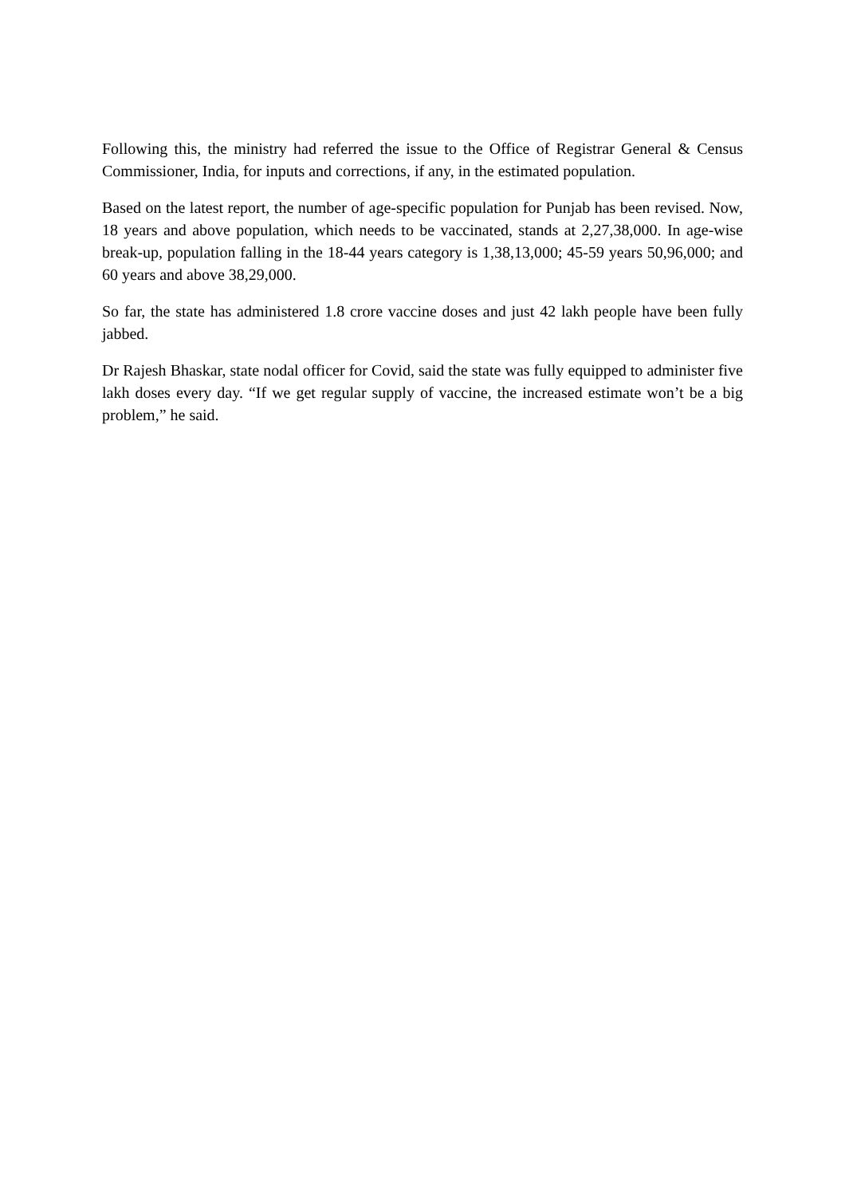Following this, the ministry had referred the issue to the Office of Registrar General & Census Commissioner, India, for inputs and corrections, if any, in the estimated population.
Based on the latest report, the number of age-specific population for Punjab has been revised. Now, 18 years and above population, which needs to be vaccinated, stands at 2,27,38,000. In age-wise break-up, population falling in the 18-44 years category is 1,38,13,000; 45-59 years 50,96,000; and 60 years and above 38,29,000.
So far, the state has administered 1.8 crore vaccine doses and just 42 lakh people have been fully jabbed.
Dr Rajesh Bhaskar, state nodal officer for Covid, said the state was fully equipped to administer five lakh doses every day. “If we get regular supply of vaccine, the increased estimate won’t be a big problem,” he said.